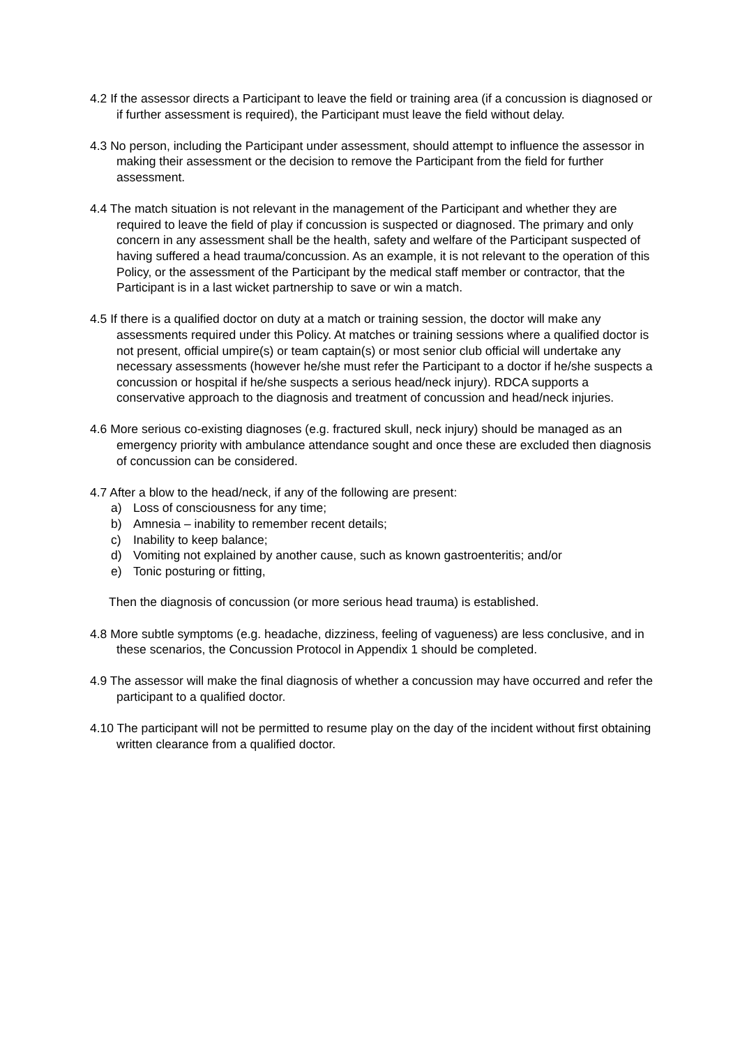4.2 If the assessor directs a Participant to leave the field or training area (if a concussion is diagnosed or if further assessment is required), the Participant must leave the field without delay.
4.3 No person, including the Participant under assessment, should attempt to influence the assessor in making their assessment or the decision to remove the Participant from the field for further assessment.
4.4 The match situation is not relevant in the management of the Participant and whether they are required to leave the field of play if concussion is suspected or diagnosed. The primary and only concern in any assessment shall be the health, safety and welfare of the Participant suspected of having suffered a head trauma/concussion. As an example, it is not relevant to the operation of this Policy, or the assessment of the Participant by the medical staff member or contractor, that the Participant is in a last wicket partnership to save or win a match.
4.5 If there is a qualified doctor on duty at a match or training session, the doctor will make any assessments required under this Policy. At matches or training sessions where a qualified doctor is not present, official umpire(s) or team captain(s) or most senior club official will undertake any necessary assessments (however he/she must refer the Participant to a doctor if he/she suspects a concussion or hospital if he/she suspects a serious head/neck injury). RDCA supports a conservative approach to the diagnosis and treatment of concussion and head/neck injuries.
4.6 More serious co-existing diagnoses (e.g. fractured skull, neck injury) should be managed as an emergency priority with ambulance attendance sought and once these are excluded then diagnosis of concussion can be considered.
4.7 After a blow to the head/neck, if any of the following are present:
a) Loss of consciousness for any time;
b) Amnesia – inability to remember recent details;
c) Inability to keep balance;
d) Vomiting not explained by another cause, such as known gastroenteritis; and/or
e) Tonic posturing or fitting,
Then the diagnosis of concussion (or more serious head trauma) is established.
4.8 More subtle symptoms (e.g. headache, dizziness, feeling of vagueness) are less conclusive, and in these scenarios, the Concussion Protocol in Appendix 1 should be completed.
4.9 The assessor will make the final diagnosis of whether a concussion may have occurred and refer the participant to a qualified doctor.
4.10 The participant will not be permitted to resume play on the day of the incident without first obtaining written clearance from a qualified doctor.